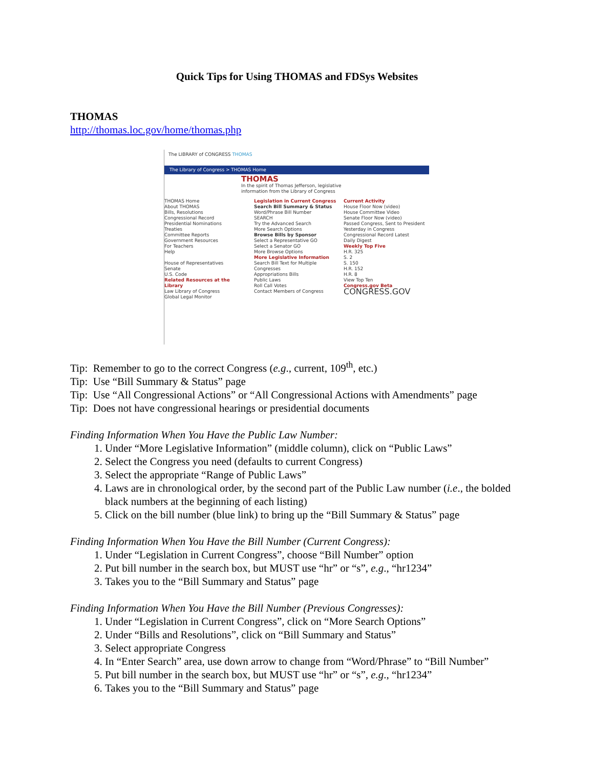Quick Tips for Using THOMAS and FDSys Websites
THOMAS
http://thomas.loc.gov/home/thomas.php
The LIBRARY of CONGRESS THOMAS
The Library of Congress > THOMAS Home
THOMAS
In the spirit of Thomas Jefferson, legislative information from the Library of Congress
THOMAS Home
About THOMAS
Bills, Resolutions
Congressional Record
Presidential Nominations
Treaties
Committee Reports
Government Resources
For Teachers
Help
House of Representatives
Senate
U.S. Code
Related Resources at the Library
Law Library of Congress
Global Legal Monitor
Legislation in Current Congress
Search Bill Summary & Status
Word/Phrase Bill Number
SEARCH
Try the Advanced Search
More Search Options
Browse Bills by Sponsor
Select a Representative GO
Select a Senator GO
More Browse Options
More Legislative Information
Search Bill Text for Multiple Congresses
Appropriations Bills
Public Laws
Roll Call Votes
Contact Members of Congress
Current Activity
House Floor Now (video)
House Committee Video
Senate Floor Now (video)
Passed Congress, Sent to President
Yesterday in Congress
Congressional Record Latest
Daily Digest
Weekly Top Five
H.R. 325
S. 2
S. 150
H.R. 152
H.R. 8
View Top Ten
Congress.gov Beta
CONGRESS.GOV
Tip: Remember to go to the correct Congress (e.g., current, 109<sup>th</sup>, etc.)
Tip: Use “Bill Summary & Status” page
Tip: Use “All Congressional Actions” or “All Congressional Actions with Amendments” page
Tip: Does not have congressional hearings or presidential documents
Finding Information When You Have the Public Law Number:
1. Under “More Legislative Information” (middle column), click on “Public Laws”
2. Select the Congress you need (defaults to current Congress)
3. Select the appropriate “Range of Public Laws”
4. Laws are in chronological order, by the second part of the Public Law number (i.e., the bolded black numbers at the beginning of each listing)
5. Click on the bill number (blue link) to bring up the “Bill Summary & Status” page
Finding Information When You Have the Bill Number (Current Congress):
1. Under “Legislation in Current Congress”, choose “Bill Number” option
2. Put bill number in the search box, but MUST use “hr” or “s”, e.g., “hr1234”
3. Takes you to the “Bill Summary and Status” page
Finding Information When You Have the Bill Number (Previous Congresses):
1. Under “Legislation in Current Congress”, click on “More Search Options”
2. Under “Bills and Resolutions”, click on “Bill Summary and Status”
3. Select appropriate Congress
4. In “Enter Search” area, use down arrow to change from “Word/Phrase” to “Bill Number”
5. Put bill number in the search box, but MUST use “hr” or “s”, e.g., “hr1234”
6. Takes you to the “Bill Summary and Status” page